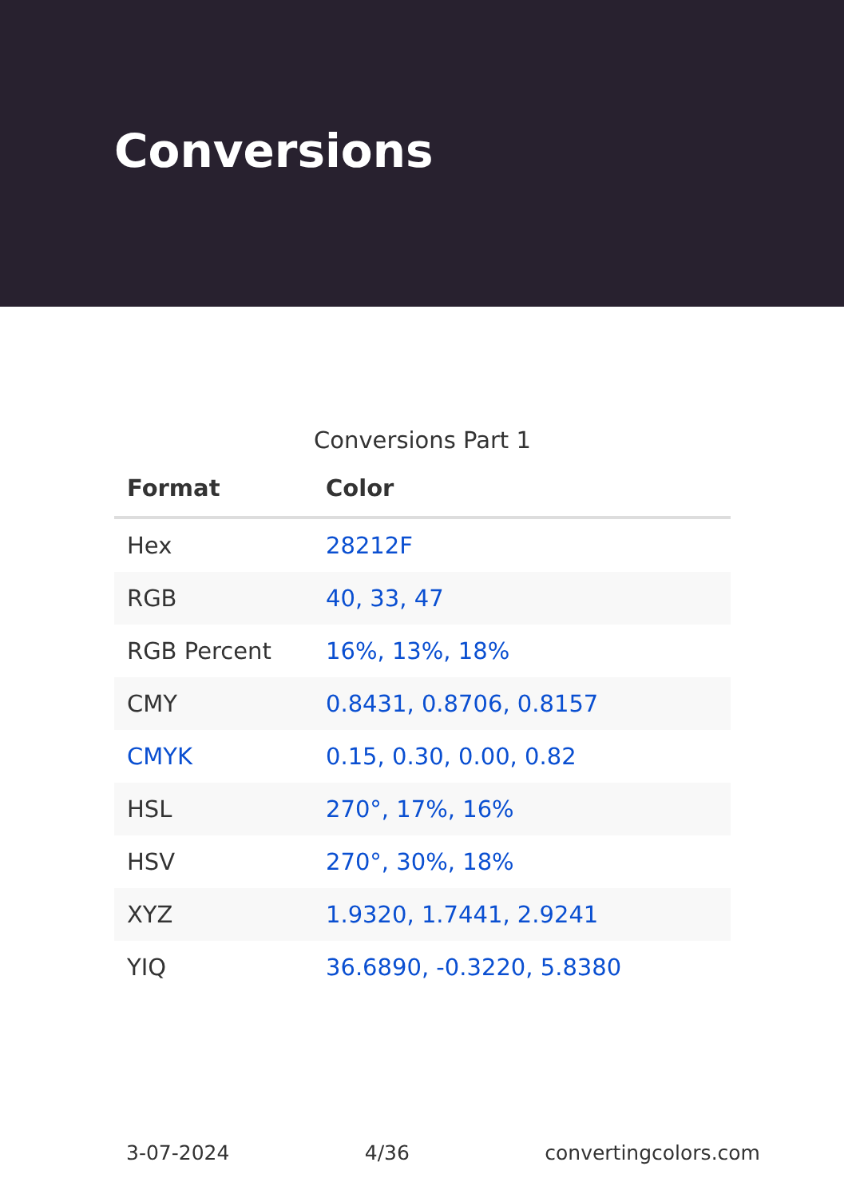Conversions
Conversions Part 1
| Format | Color |
| --- | --- |
| Hex | 28212F |
| RGB | 40, 33, 47 |
| RGB Percent | 16%, 13%, 18% |
| CMY | 0.8431, 0.8706, 0.8157 |
| CMYK | 0.15, 0.30, 0.00, 0.82 |
| HSL | 270°, 17%, 16% |
| HSV | 270°, 30%, 18% |
| XYZ | 1.9320, 1.7441, 2.9241 |
| YIQ | 36.6890, -0.3220, 5.8380 |
3-07-2024 4/36 convertingcolors.com